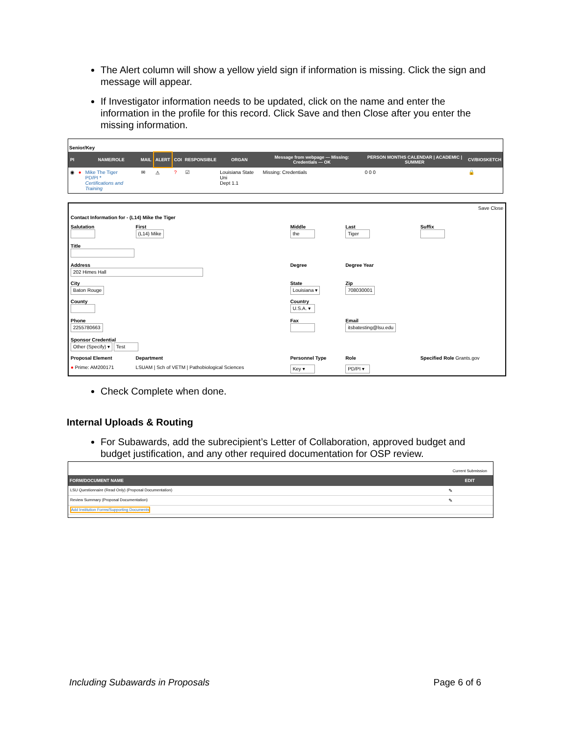The Alert column will show a yellow yield sign if information is missing. Click the sign and message will appear.
If Investigator information needs to be updated, click on the name and enter the information in the profile for this record. Click Save and then Close after you enter the missing information.
Senior/Key
| PI | | NAME/ROLE | MAIL | ALERT | COI | RESPONSIBLE | ORGAN | Message from webpage — Missing: Credentials — OK | PERSON MONTHS CALENDAR / ACADEMIC / SUMMER | CV/BIOSKETCH |
| --- | --- | --- | --- | --- | --- | --- | --- | --- | --- | --- |
| ◉ | ● | Mike The Tiger PD/PI * Certifications and Training | ✉ | ⚠ | ? | ☑ | Louisiana State Uni Dept 1.1 | Missing: Credentials | 0 0 0 | 🔒 |
Save Close
| Contact Information for - (L14) Mike the Tiger | | | | |
| Salutation | First (L14) Mike | Middle the | Last Tiger | Suffix |
| Title | | | | |
| Address 202 Himes Hall | | Degree | Degree Year | |
| City Baton Rouge | | State Louisiana ▾ | Zip 708030001 | |
| County | | Country U.S.A. ▾ | | |
| Phone 2255780663 | | Fax | Email itsbatesting@lsu.edu | |
| Sponsor Credential Other (Specify) ▾ Test | | | | |
| Proposal Element | Department | Personnel Type | Role | Specified Role Grants.gov |
| ● Prime: AM200171 | LSUAM / Sch of VETM / Pathobiological Sciences | Key ▾ | PD/PI ▾ | |
Check Complete when done.
Internal Uploads & Routing
For Subawards, add the subrecipient’s Letter of Collaboration, approved budget and budget justification, and any other required documentation for OSP review.
Current Submission
| FORM/DOCUMENT NAME | EDIT |
| --- | --- |
| LSU Questionnaire (Read Only) (Proposal Documentation) | ✎ |
| Review Summary (Proposal Documentation) | ✎ |
| Add Institution Forms/Supporting Documents | |
Including Subawards in Proposals Page 6 of 6